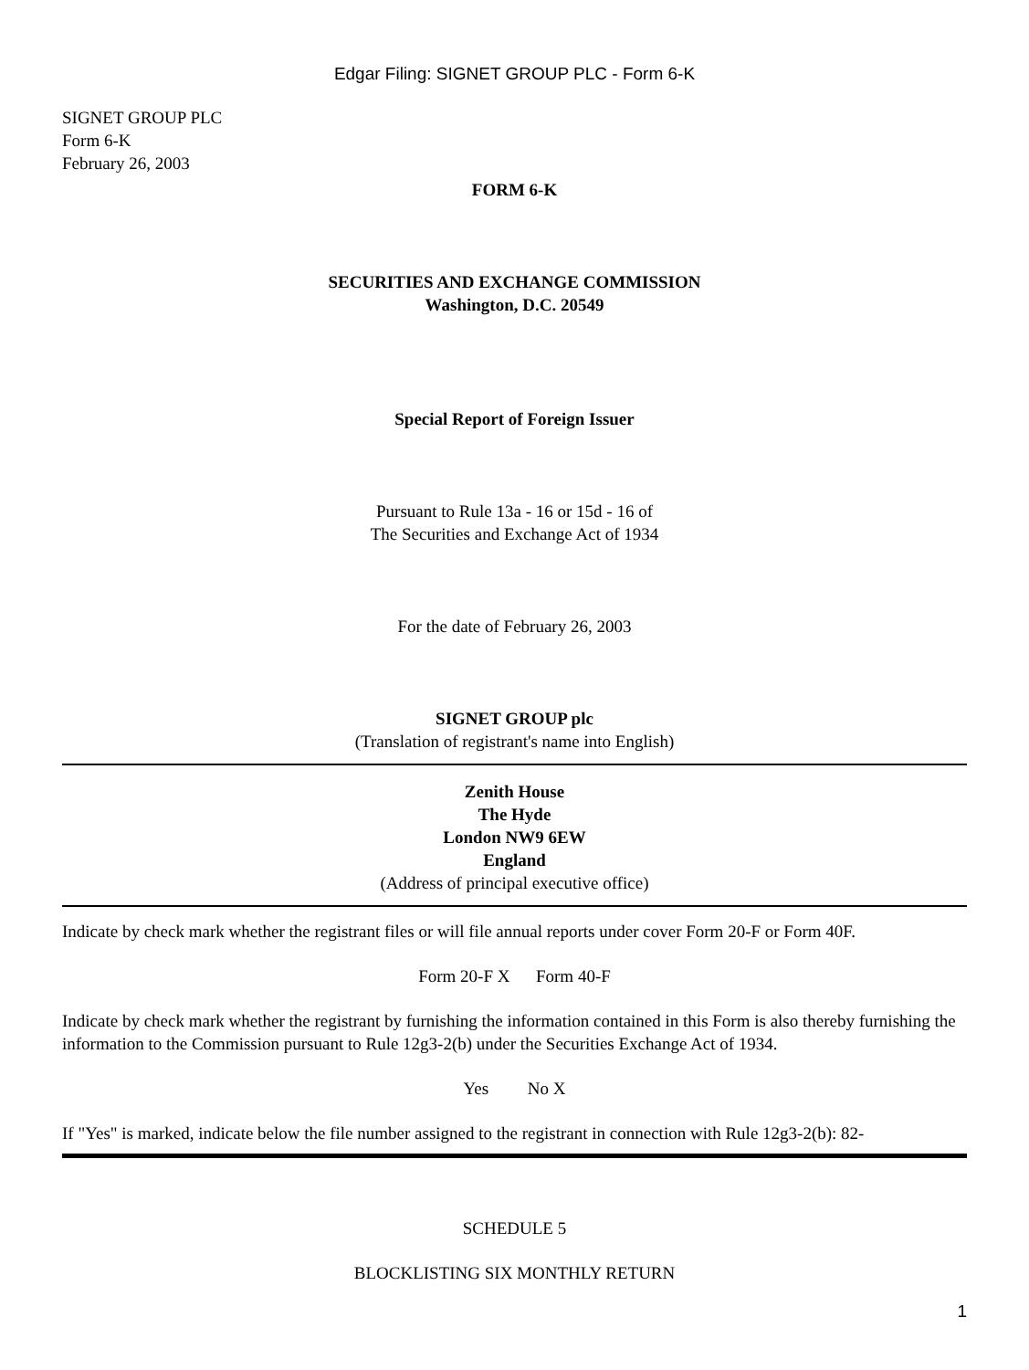Edgar Filing: SIGNET GROUP PLC - Form 6-K
SIGNET GROUP PLC
Form 6-K
February 26, 2003
FORM 6-K
SECURITIES AND EXCHANGE COMMISSION
Washington, D.C. 20549
Special Report of Foreign Issuer
Pursuant to Rule 13a - 16 or 15d - 16 of
The Securities and Exchange Act of 1934
For the date of February 26, 2003
SIGNET GROUP plc
(Translation of registrant's name into English)
Zenith House
The Hyde
London NW9 6EW
England
(Address of principal executive office)
Indicate by check mark whether the registrant files or will file annual reports under cover Form 20-F or Form 40F.
Form 20-F X Form 40-F
Indicate by check mark whether the registrant by furnishing the information contained in this Form is also thereby furnishing the information to the Commission pursuant to Rule 12g3-2(b) under the Securities Exchange Act of 1934.
Yes No X
If "Yes" is marked, indicate below the file number assigned to the registrant in connection with Rule 12g3-2(b): 82-
SCHEDULE 5
BLOCKLISTING SIX MONTHLY RETURN
1